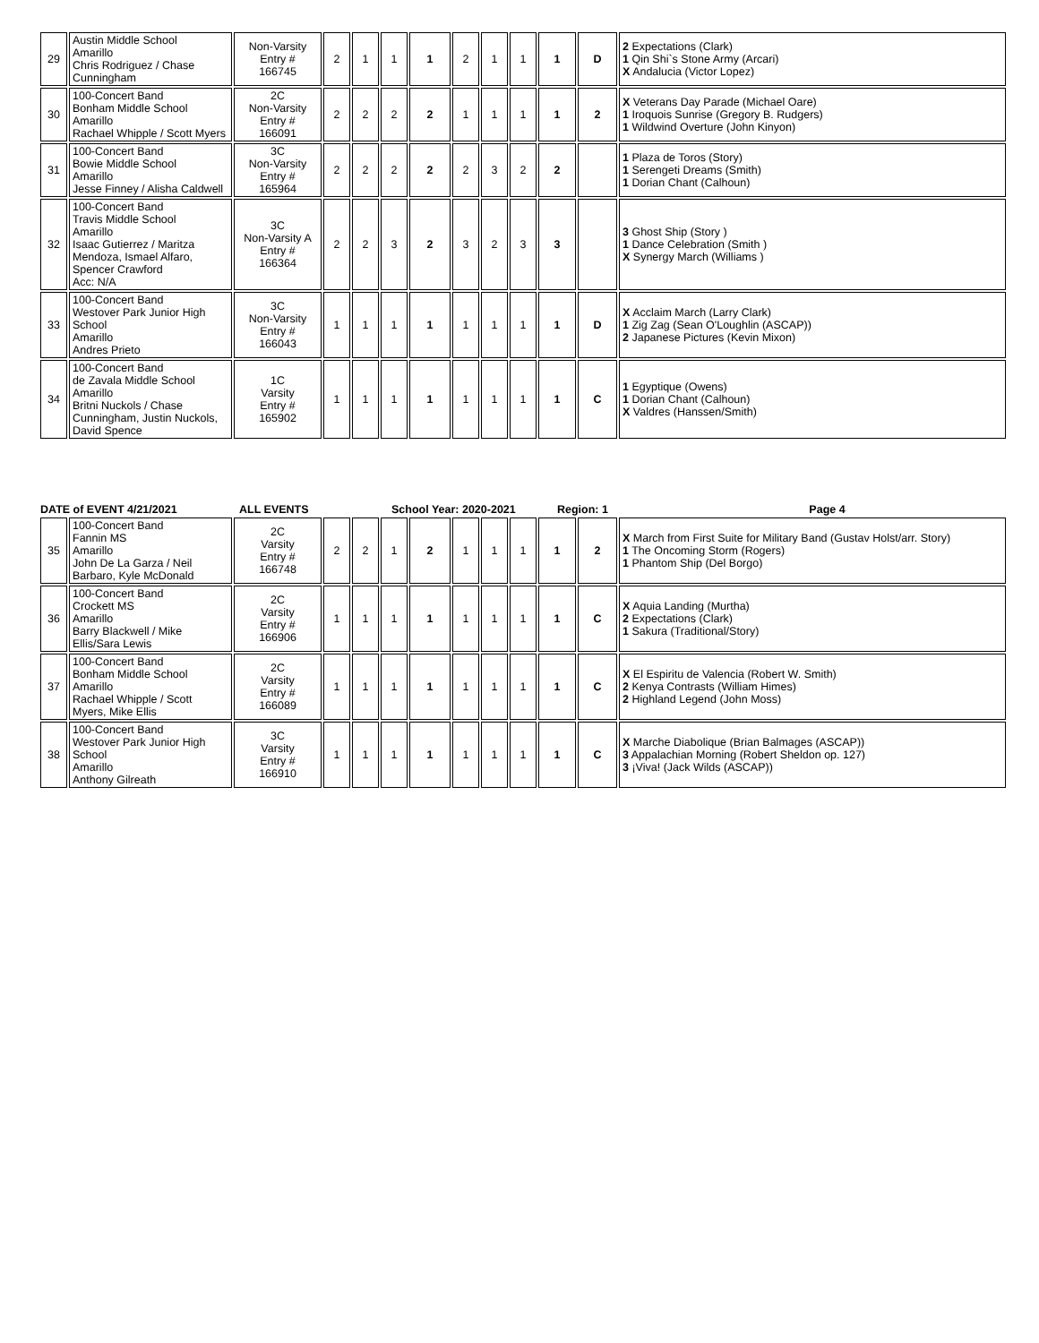| 29 | Austin Middle School Amarillo Chris Rodriguez / Chase Cunningham | Non-Varsity Entry # 166745 | 2 | 1 | 1 | 1 | 2 | 1 | 1 | 1 | D | 2 Expectations (Clark) 1 Qin Shi`s Stone Army (Arcari) X Andalucia (Victor Lopez) |
| 30 | 100-Concert Band Bonham Middle School Amarillo Rachael Whipple / Scott Myers | 2C Non-Varsity Entry # 166091 | 2 | 2 | 2 | 2 | 1 | 1 | 1 | 1 | 2 | X Veterans Day Parade (Michael Oare) 1 Iroquois Sunrise (Gregory B. Rudgers) 1 Wildwind Overture (John Kinyon) |
| 31 | 100-Concert Band Bowie Middle School Amarillo Jesse Finney / Alisha Caldwell | 3C Non-Varsity Entry # 165964 | 2 | 2 | 2 | 2 | 2 | 3 | 2 | 2 | | 1 Plaza de Toros (Story) 1 Serengeti Dreams (Smith) 1 Dorian Chant (Calhoun) |
| 32 | 100-Concert Band Travis Middle School Amarillo Isaac Gutierrez / Maritza Mendoza, Ismael Alfaro, Spencer Crawford Acc: N/A | 3C Non-Varsity A Entry # 166364 | 2 | 2 | 3 | 2 | 3 | 2 | 3 | 3 | | 3 Ghost Ship (Story ) 1 Dance Celebration (Smith ) X Synergy March (Williams ) |
| 33 | 100-Concert Band Westover Park Junior High School Amarillo Andres Prieto | 3C Non-Varsity Entry # 166043 | 1 | 1 | 1 | 1 | 1 | 1 | 1 | 1 | D | X Acclaim March (Larry Clark) 1 Zig Zag (Sean O'Loughlin (ASCAP)) 2 Japanese Pictures (Kevin Mixon) |
| 34 | 100-Concert Band de Zavala Middle School Amarillo Britni Nuckols / Chase Cunningham, Justin Nuckols, David Spence | 1C Varsity Entry # 165902 | 1 | 1 | 1 | 1 | 1 | 1 | 1 | 1 | C | 1 Egyptique (Owens) 1 Dorian Chant (Calhoun) X Valdres (Hanssen/Smith) |
DATE of EVENT 4/21/2021 ALL EVENTS School Year: 2020-2021 Region: 1 Page 4
| 35 | 100-Concert Band Fannin MS Amarillo John De La Garza / Neil Barbaro, Kyle McDonald | 2C Varsity Entry # 166748 | 2 | 2 | 1 | 2 | 1 | 1 | 1 | 1 | 2 | X March from First Suite for Military Band (Gustav Holst/arr. Story) 1 The Oncoming Storm (Rogers) 1 Phantom Ship (Del Borgo) |
| 36 | 100-Concert Band Crockett MS Amarillo Barry Blackwell / Mike Ellis/Sara Lewis | 2C Varsity Entry # 166906 | 1 | 1 | 1 | 1 | 1 | 1 | 1 | 1 | C | X Aquia Landing (Murtha) 2 Expectations (Clark) 1 Sakura (Traditional/Story) |
| 37 | 100-Concert Band Bonham Middle School Amarillo Rachael Whipple / Scott Myers, Mike Ellis | 2C Varsity Entry # 166089 | 1 | 1 | 1 | 1 | 1 | 1 | 1 | 1 | C | X El Espiritu de Valencia (Robert W. Smith) 2 Kenya Contrasts (William Himes) 2 Highland Legend (John Moss) |
| 38 | 100-Concert Band Westover Park Junior High School Amarillo Anthony Gilreath | 3C Varsity Entry # 166910 | 1 | 1 | 1 | 1 | 1 | 1 | 1 | 1 | C | X Marche Diabolique (Brian Balmages (ASCAP)) 3 Appalachian Morning (Robert Sheldon op. 127) 3 ¡Viva! (Jack Wilds (ASCAP)) |